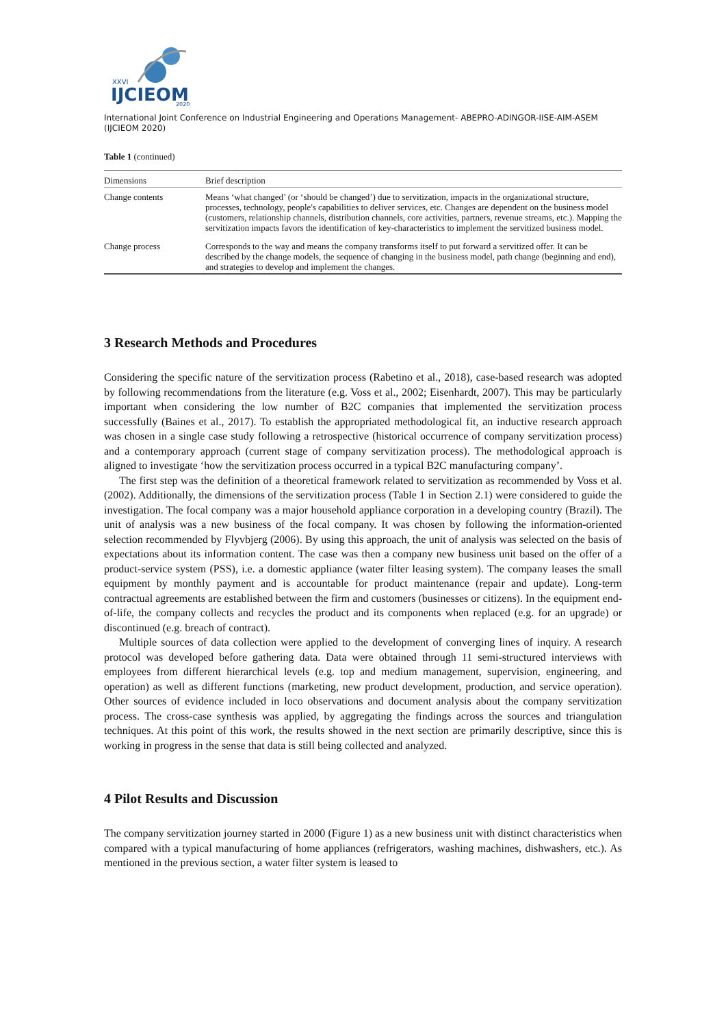XXVI
IJCIEOM
2020
International Joint Conference on Industrial Engineering and Operations Management- ABEPRO-ADINGOR-IISE-AIM-ASEM (IJCIEOM 2020)
Table 1 (continued)
| Dimensions | Brief description |
| --- | --- |
| Change contents | Means ‘what changed’ (or ‘should be changed’) due to servitization, impacts in the organizational structure, processes, technology, people's capabilities to deliver services, etc. Changes are dependent on the business model (customers, relationship channels, distribution channels, core activities, partners, revenue streams, etc.). Mapping the servitization impacts favors the identification of key-characteristics to implement the servitized business model. |
| Change process | Corresponds to the way and means the company transforms itself to put forward a servitized offer. It can be described by the change models, the sequence of changing in the business model, path change (beginning and end), and strategies to develop and implement the changes. |
3 Research Methods and Procedures
Considering the specific nature of the servitization process (Rabetino et al., 2018), case-based research was adopted by following recommendations from the literature (e.g. Voss et al., 2002; Eisenhardt, 2007). This may be particularly important when considering the low number of B2C companies that implemented the servitization process successfully (Baines et al., 2017). To establish the appropriated methodological fit, an inductive research approach was chosen in a single case study following a retrospective (historical occurrence of company servitization process) and a contemporary approach (current stage of company servitization process). The methodological approach is aligned to investigate ‘how the servitization process occurred in a typical B2C manufacturing company’.
The first step was the definition of a theoretical framework related to servitization as recommended by Voss et al. (2002). Additionally, the dimensions of the servitization process (Table 1 in Section 2.1) were considered to guide the investigation. The focal company was a major household appliance corporation in a developing country (Brazil). The unit of analysis was a new business of the focal company. It was chosen by following the information-oriented selection recommended by Flyvbjerg (2006). By using this approach, the unit of analysis was selected on the basis of expectations about its information content. The case was then a company new business unit based on the offer of a product-service system (PSS), i.e. a domestic appliance (water filter leasing system). The company leases the small equipment by monthly payment and is accountable for product maintenance (repair and update). Long-term contractual agreements are established between the firm and customers (businesses or citizens). In the equipment end-of-life, the company collects and recycles the product and its components when replaced (e.g. for an upgrade) or discontinued (e.g. breach of contract).
Multiple sources of data collection were applied to the development of converging lines of inquiry. A research protocol was developed before gathering data. Data were obtained through 11 semi-structured interviews with employees from different hierarchical levels (e.g. top and medium management, supervision, engineering, and operation) as well as different functions (marketing, new product development, production, and service operation). Other sources of evidence included in loco observations and document analysis about the company servitization process. The cross-case synthesis was applied, by aggregating the findings across the sources and triangulation techniques. At this point of this work, the results showed in the next section are primarily descriptive, since this is working in progress in the sense that data is still being collected and analyzed.
4 Pilot Results and Discussion
The company servitization journey started in 2000 (Figure 1) as a new business unit with distinct characteristics when compared with a typical manufacturing of home appliances (refrigerators, washing machines, dishwashers, etc.). As mentioned in the previous section, a water filter system is leased to